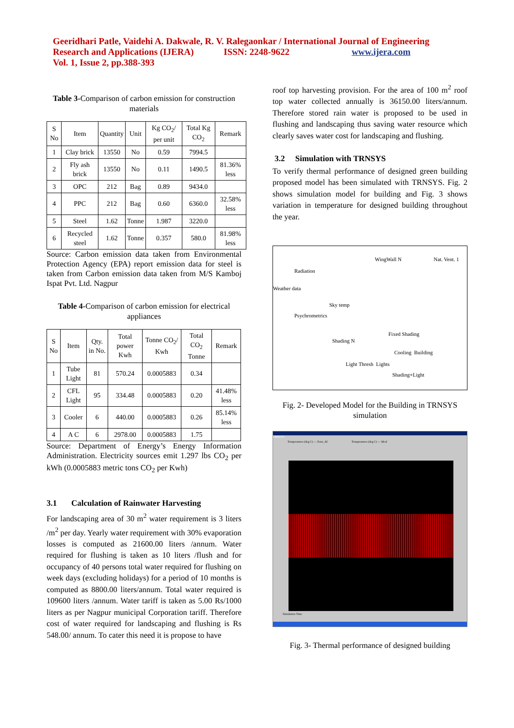Geeridhari Patle, Vaidehi A. Dakwale, R. V. Ralegaonkar / International Journal of Engineering Research and Applications (IJERA) ISSN: 2248-9622 www.ijera.com
Vol. 1, Issue 2, pp.388-393
Table 3-Comparison of carbon emission for construction materials
| S No | Item | Quantity | Unit | Kg CO<sub>2</sub>/ per unit | Total Kg CO<sub>2</sub> | Remark |
| --- | --- | --- | --- | --- | --- | --- |
| 1 | Clay brick | 13550 | No | 0.59 | 7994.5 | |
| 2 | Fly ash brick | 13550 | No | 0.11 | 1490.5 | 81.36% less |
| 3 | OPC | 212 | Bag | 0.89 | 9434.0 | |
| 4 | PPC | 212 | Bag | 0.60 | 6360.0 | 32.58% less |
| 5 | Steel | 1.62 | Tonne | 1.987 | 3220.0 | |
| 6 | Recycled steel | 1.62 | Tonne | 0.357 | 580.0 | 81.98% less |
Source: Carbon emission data taken from Environmental Protection Agency (EPA) report emission data for steel is taken from Carbon emission data taken from M/S Kamboj Ispat Pvt. Ltd. Nagpur
Table 4-Comparison of carbon emission for electrical appliances
| S No | Item | Qty. in No. | Total power Kwh | Tonne CO<sub>2</sub>/ Kwh | Total CO<sub>2</sub> Tonne | Remark |
| --- | --- | --- | --- | --- | --- | --- |
| 1 | Tube Light | 81 | 570.24 | 0.0005883 | 0.34 | |
| 2 | CFL Light | 95 | 334.48 | 0.0005883 | 0.20 | 41.48% less |
| 3 | Cooler | 6 | 440.00 | 0.0005883 | 0.26 | 85.14% less |
| 4 | A C | 6 | 2978.00 | 0.0005883 | 1.75 | |
Source: Department of Energy’s Energy Information Administration. Electricity sources emit 1.297 lbs CO<sub>2</sub> per kWh (0.0005883 metric tons CO<sub>2</sub> per Kwh)
3.1 Calculation of Rainwater Harvesting
For landscaping area of 30 m<sup>2</sup> water requirement is 3 liters /m<sup>2</sup> per day. Yearly water requirement with 30% evaporation losses is computed as 21600.00 liters /annum. Water required for flushing is taken as 10 liters /flush and for occupancy of 40 persons total water required for flushing on week days (excluding holidays) for a period of 10 months is computed as 8800.00 liters/annum. Total water required is 109600 liters /annum. Water tariff is taken as 5.00 Rs/1000 liters as per Nagpur municipal Corporation tariff. Therefore cost of water required for landscaping and flushing is Rs 548.00/ annum. To cater this need it is propose to have
roof top harvesting provision. For the area of 100 m<sup>2</sup> roof top water collected annually is 36150.00 liters/annum. Therefore stored rain water is proposed to be used in flushing and landscaping thus saving water resource which clearly saves water cost for landscaping and flushing.
3.2 Simulation with TRNSYS
To verify thermal performance of designed green building proposed model has been simulated with TRNSYS. Fig. 2 shows simulation model for building and Fig. 3 shows variation in temperature for designed building throughout the year.
WingWall N Nat. Vent. 1
Radiation
Weather data
Sky temp
Psychrometrics
Fixed Shading
Shading N
Cooling Building
Light Thresh Lights
Shading+Light
Fig. 2- Developed Model for the Building in TRNSYS simulation
TRNSYS
Temperatures (deg C) — Zone_Al Temperatures (deg C) — Ideal
Simulation Time
Fig. 3- Thermal performance of designed building